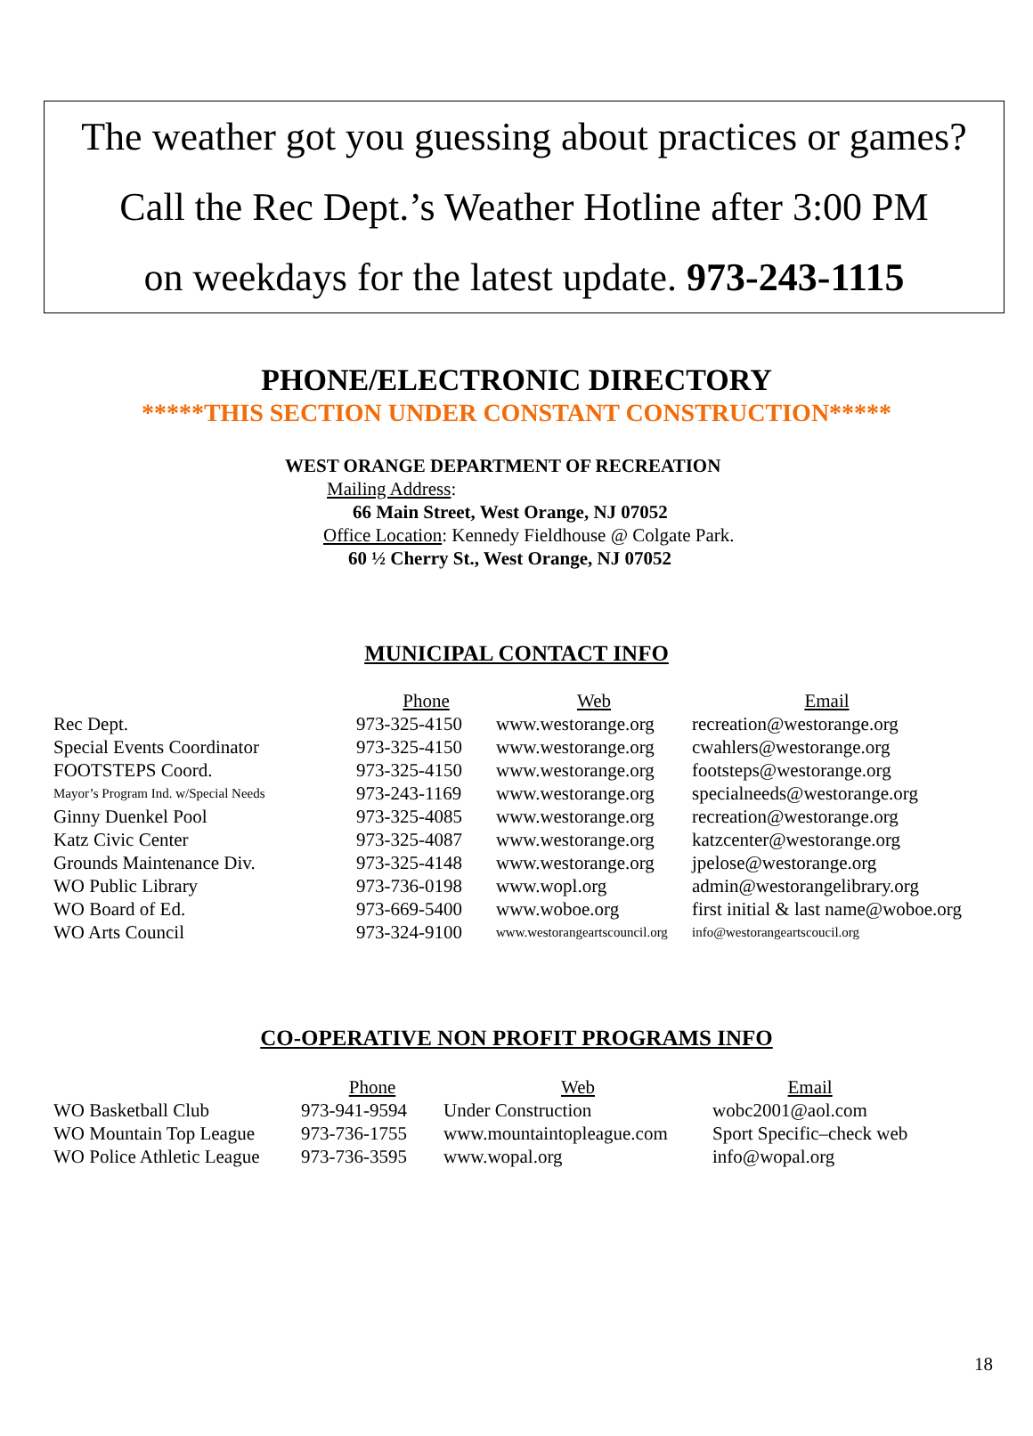The weather got you guessing about practices or games?
Call the Rec Dept.’s Weather Hotline after 3:00 PM
on weekdays for the latest update. 973-243-1115
PHONE/ELECTRONIC DIRECTORY
*****THIS SECTION UNDER CONSTANT CONSTRUCTION*****
WEST ORANGE DEPARTMENT OF RECREATION
Mailing Address:
66 Main Street, West Orange, NJ 07052
Office Location: Kennedy Fieldhouse @ Colgate Park.
60 ½ Cherry St., West Orange, NJ 07052
MUNICIPAL CONTACT INFO
| | Phone | Web | Email |
| Rec Dept. | 973-325-4150 | www.westorange.org | recreation@westorange.org |
| Special Events Coordinator | 973-325-4150 | www.westorange.org | cwahlers@westorange.org |
| FOOTSTEPS Coord. | 973-325-4150 | www.westorange.org | footsteps@westorange.org |
| Mayor’s Program Ind. w/Special Needs | 973-243-1169 | www.westorange.org | specialneeds@westorange.org |
| Ginny Duenkel Pool | 973-325-4085 | www.westorange.org | recreation@westorange.org |
| Katz Civic Center | 973-325-4087 | www.westorange.org | katzcenter@westorange.org |
| Grounds Maintenance Div. | 973-325-4148 | www.westorange.org | jpelose@westorange.org |
| WO Public Library | 973-736-0198 | www.wopl.org | admin@westorangelibrary.org |
| WO Board of Ed. | 973-669-5400 | www.woboe.org | first initial & last name@woboe.org |
| WO Arts Council | 973-324-9100 | www.westorangeartscouncil.org | info@westorangeartscoucil.org |
CO-OPERATIVE NON PROFIT PROGRAMS INFO
| | Phone | Web | Email |
| WO Basketball Club | 973-941-9594 | Under Construction | wobc2001@aol.com |
| WO Mountain Top League | 973-736-1755 | www.mountaintopleague.com | Sport Specific–check web |
| WO Police Athletic League | 973-736-3595 | www.wopal.org | info@wopal.org |
18